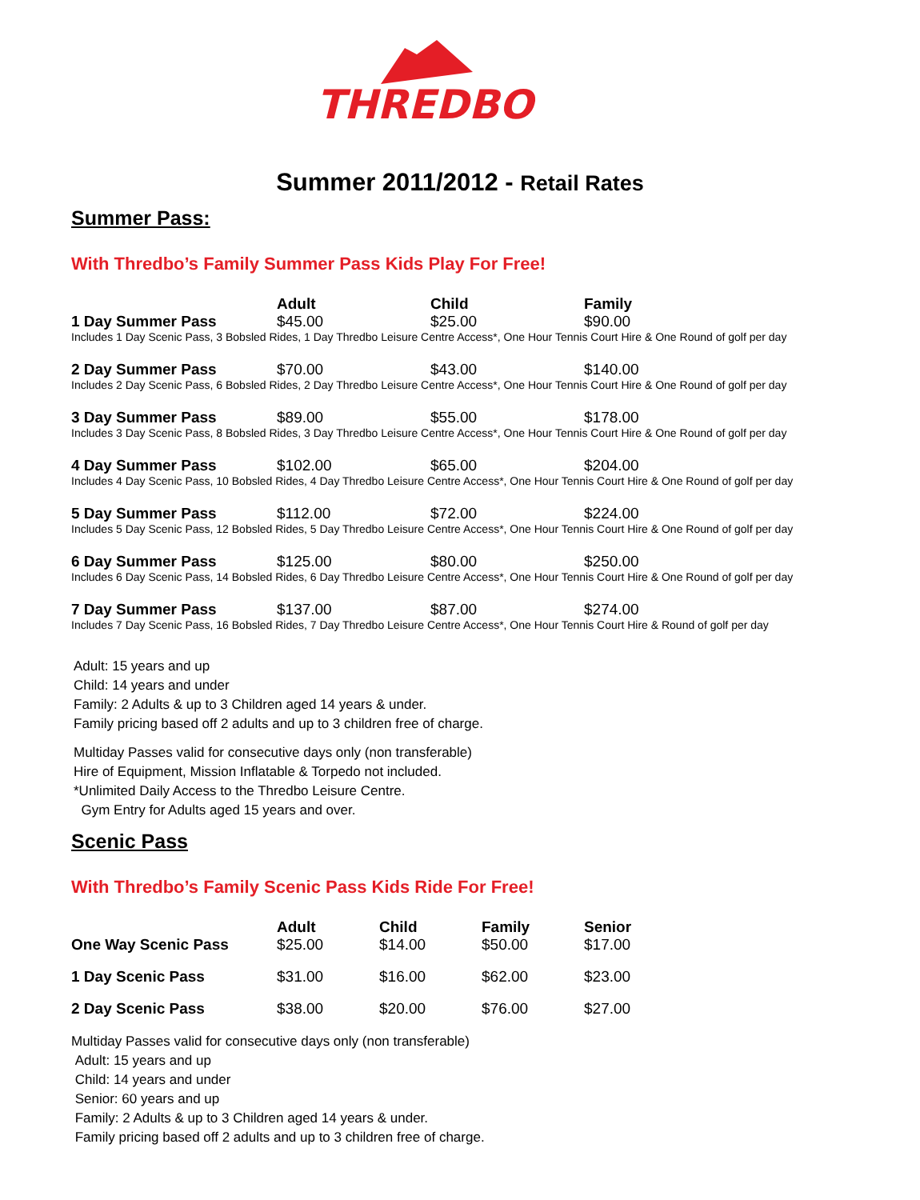THREDBO
Summer 2011/2012 - Retail Rates
Summer Pass:
With Thredbo’s Family Summer Pass Kids Play For Free!
| | Adult | Child | Family |
| --- | --- | --- | --- |
| 1 Day Summer Pass | $45.00 | $25.00 | $90.00 |
| Includes 1 Day Scenic Pass, 3 Bobsled Rides, 1 Day Thredbo Leisure Centre Access*, One Hour Tennis Court Hire & One Round of golf per day | | | |
| 2 Day Summer Pass | $70.00 | $43.00 | $140.00 |
| Includes 2 Day Scenic Pass, 6 Bobsled Rides, 2 Day Thredbo Leisure Centre Access*, One Hour Tennis Court Hire & One Round of golf per day | | | |
| 3 Day Summer Pass | $89.00 | $55.00 | $178.00 |
| Includes 3 Day Scenic Pass, 8 Bobsled Rides, 3 Day Thredbo Leisure Centre Access*, One Hour Tennis Court Hire & One Round of golf per day | | | |
| 4 Day Summer Pass | $102.00 | $65.00 | $204.00 |
| Includes 4 Day Scenic Pass, 10 Bobsled Rides, 4 Day Thredbo Leisure Centre Access*, One Hour Tennis Court Hire & One Round of golf per day | | | |
| 5 Day Summer Pass | $112.00 | $72.00 | $224.00 |
| Includes 5 Day Scenic Pass, 12 Bobsled Rides, 5 Day Thredbo Leisure Centre Access*, One Hour Tennis Court Hire & One Round of golf per day | | | |
| 6 Day Summer Pass | $125.00 | $80.00 | $250.00 |
| Includes 6 Day Scenic Pass, 14 Bobsled Rides, 6 Day Thredbo Leisure Centre Access*, One Hour Tennis Court Hire & One Round of golf per day | | | |
| 7 Day Summer Pass | $137.00 | $87.00 | $274.00 |
| Includes 7 Day Scenic Pass, 16 Bobsled Rides, 7 Day Thredbo Leisure Centre Access*, One Hour Tennis Court Hire & Round of golf per day | | | |
Adult: 15 years and up
Child: 14 years and under
Family: 2 Adults & up to 3 Children aged 14 years & under.
Family pricing based off 2 adults and up to 3 children free of charge.
Multiday Passes valid for consecutive days only (non transferable)
Hire of Equipment, Mission Inflatable & Torpedo not included.
*Unlimited Daily Access to the Thredbo Leisure Centre.
Gym Entry for Adults aged 15 years and over.
Scenic Pass
With Thredbo’s Family Scenic Pass Kids Ride For Free!
| | Adult | Child | Family | Senior |
| --- | --- | --- | --- | --- |
| One Way Scenic Pass | $25.00 | $14.00 | $50.00 | $17.00 |
| 1 Day Scenic Pass | $31.00 | $16.00 | $62.00 | $23.00 |
| 2 Day Scenic Pass | $38.00 | $20.00 | $76.00 | $27.00 |
Multiday Passes valid for consecutive days only (non transferable)
Adult: 15 years and up
Child: 14 years and under
Senior: 60 years and up
Family: 2 Adults & up to 3 Children aged 14 years & under.
Family pricing based off 2 adults and up to 3 children free of charge.